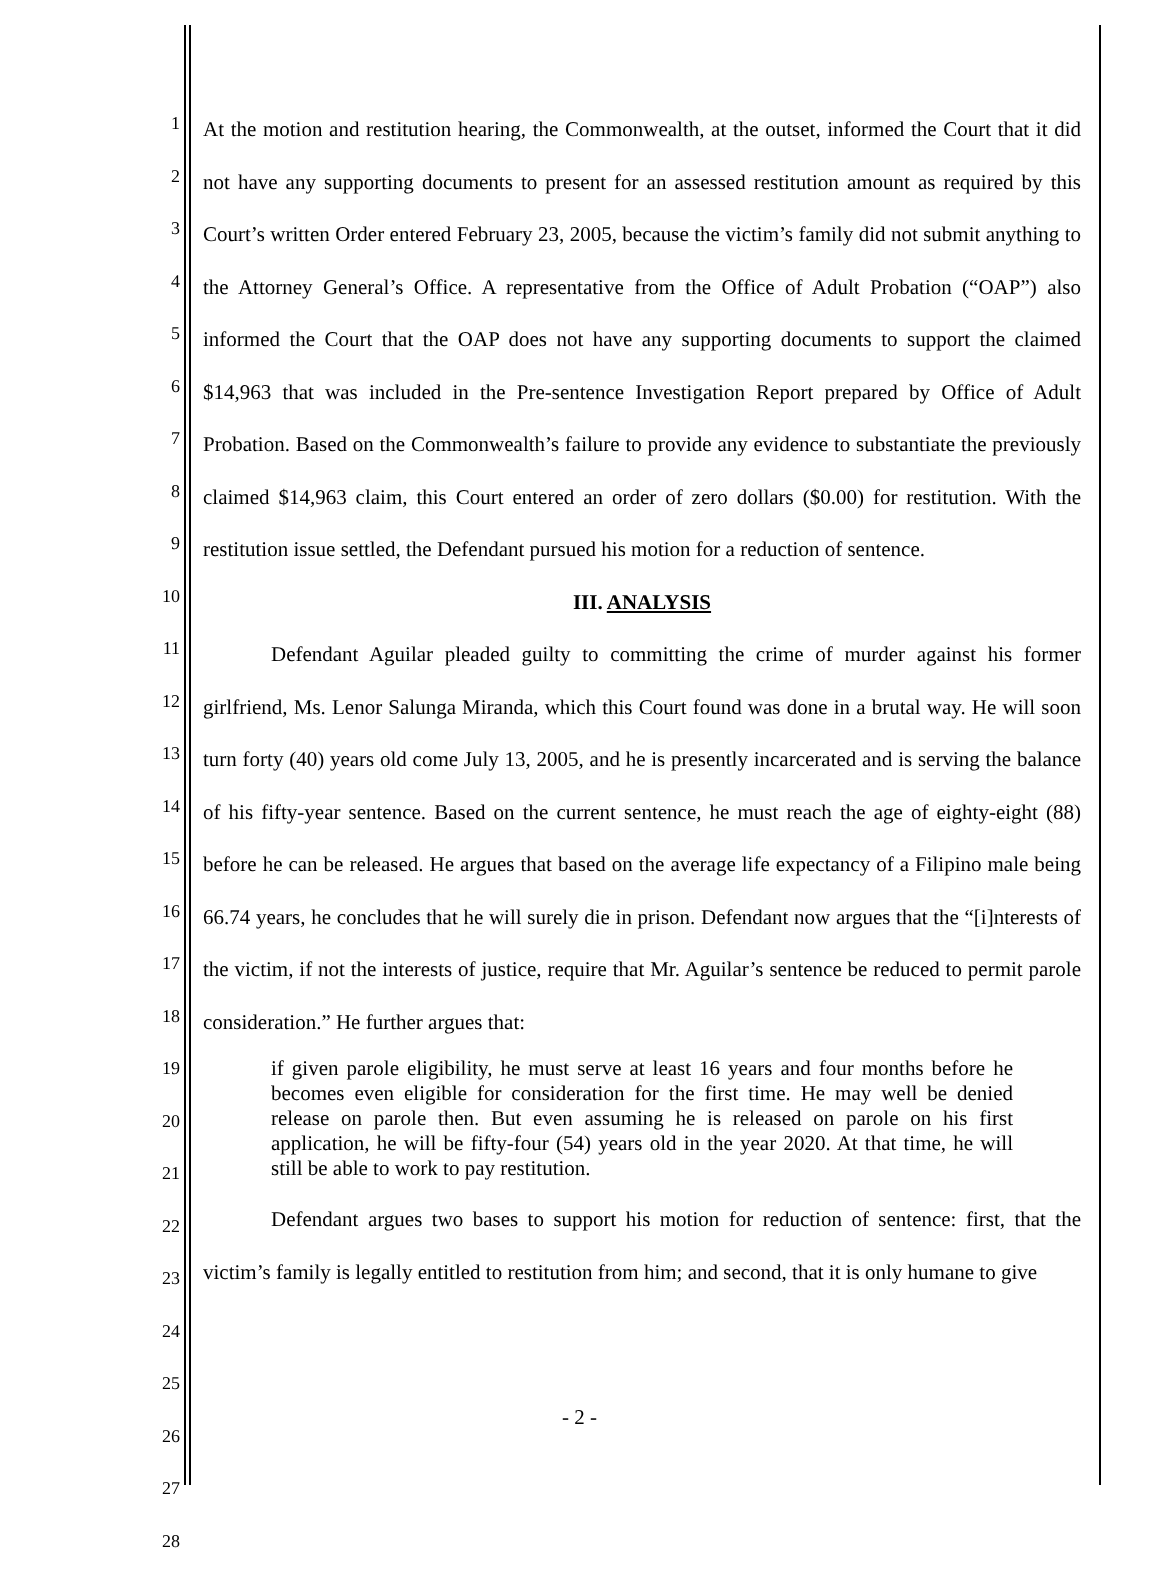1
2
3
4
5
6
7
8
9
10
11
12
13
14
15
16
17
18
19
20
21
22
23
24
25
26
27
28
At the motion and restitution hearing, the Commonwealth, at the outset, informed the Court that it did not have any supporting documents to present for an assessed restitution amount as required by this Court’s written Order entered February 23, 2005, because the victim’s family did not submit anything to the Attorney General’s Office. A representative from the Office of Adult Probation (“OAP”) also informed the Court that the OAP does not have any supporting documents to support the claimed $14,963 that was included in the Pre-sentence Investigation Report prepared by Office of Adult Probation. Based on the Commonwealth’s failure to provide any evidence to substantiate the previously claimed $14,963 claim, this Court entered an order of zero dollars ($0.00) for restitution. With the restitution issue settled, the Defendant pursued his motion for a reduction of sentence.
III. ANALYSIS
Defendant Aguilar pleaded guilty to committing the crime of murder against his former girlfriend, Ms. Lenor Salunga Miranda, which this Court found was done in a brutal way. He will soon turn forty (40) years old come July 13, 2005, and he is presently incarcerated and is serving the balance of his fifty-year sentence. Based on the current sentence, he must reach the age of eighty-eight (88) before he can be released. He argues that based on the average life expectancy of a Filipino male being 66.74 years, he concludes that he will surely die in prison. Defendant now argues that the “[i]nterests of the victim, if not the interests of justice, require that Mr. Aguilar’s sentence be reduced to permit parole consideration.” He further argues that:
if given parole eligibility, he must serve at least 16 years and four months before he becomes even eligible for consideration for the first time. He may well be denied release on parole then. But even assuming he is released on parole on his first application, he will be fifty-four (54) years old in the year 2020. At that time, he will still be able to work to pay restitution.
Defendant argues two bases to support his motion for reduction of sentence: first, that the victim’s family is legally entitled to restitution from him; and second, that it is only humane to give
- 2 -